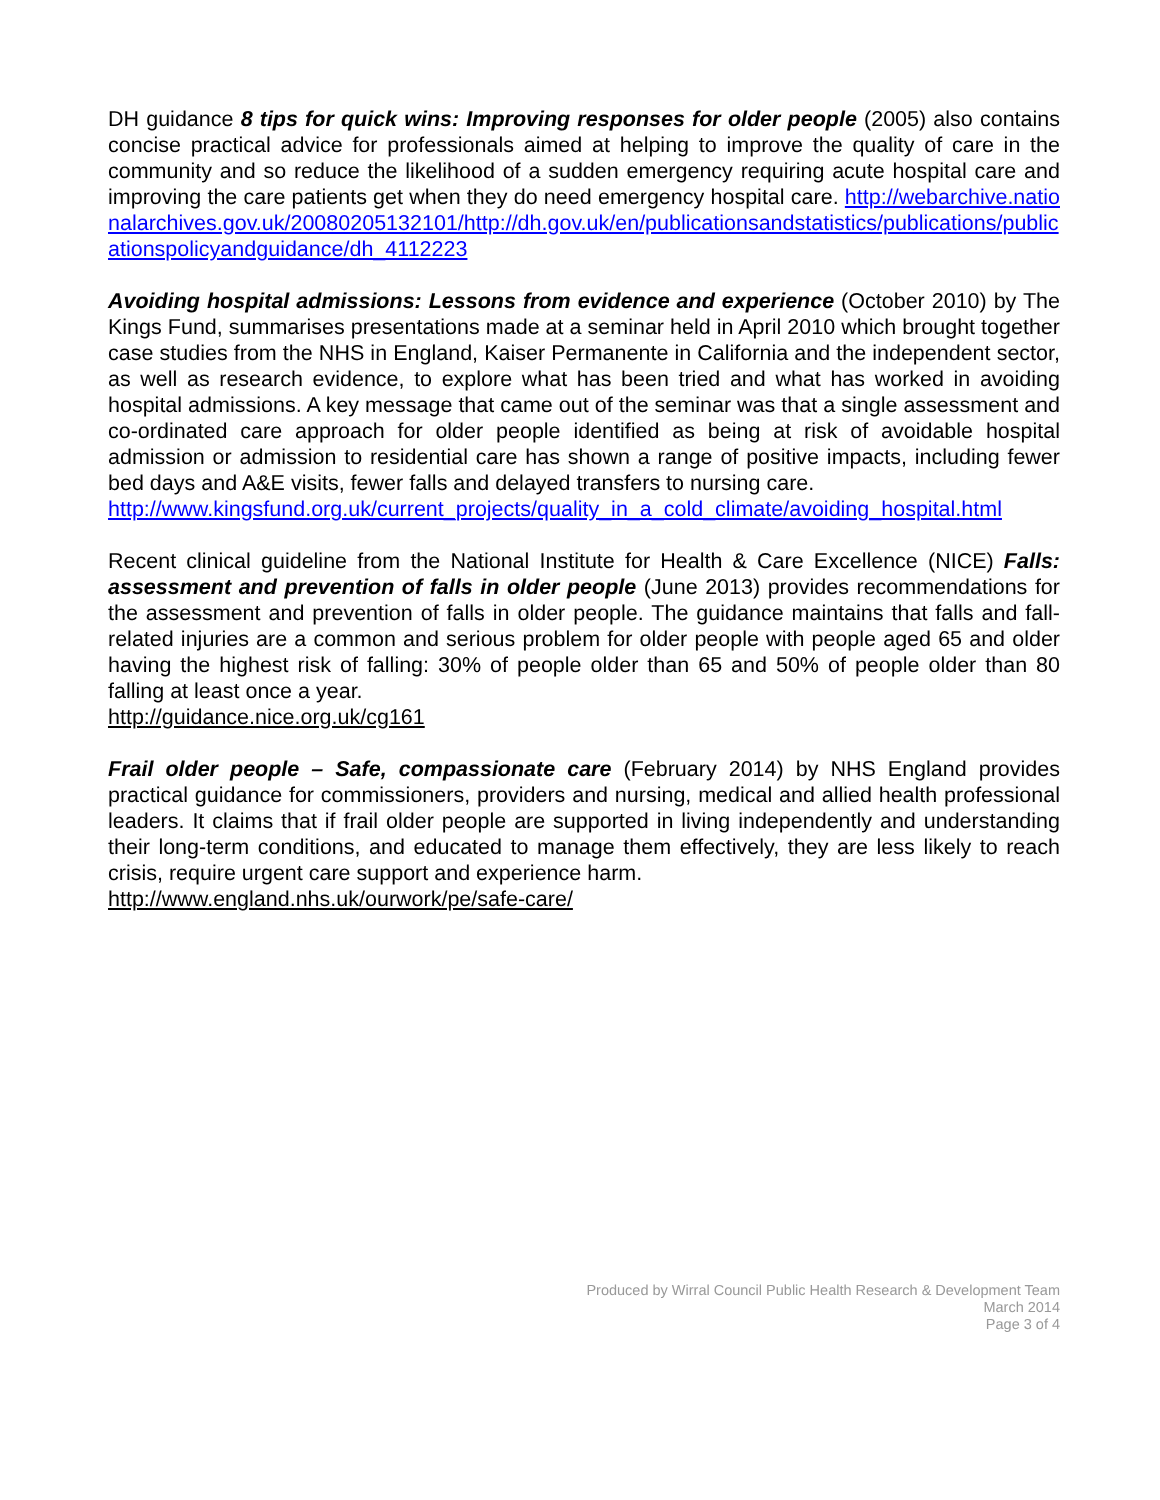DH guidance 8 tips for quick wins: Improving responses for older people (2005) also contains concise practical advice for professionals aimed at helping to improve the quality of care in the community and so reduce the likelihood of a sudden emergency requiring acute hospital care and improving the care patients get when they do need emergency hospital care. http://webarchive.nationalarchives.gov.uk/20080205132101/http://dh.gov.uk/en/publicationsandstatistics/publications/publicationspolicyandguidance/dh_4112223
Avoiding hospital admissions: Lessons from evidence and experience (October 2010) by The Kings Fund, summarises presentations made at a seminar held in April 2010 which brought together case studies from the NHS in England, Kaiser Permanente in California and the independent sector, as well as research evidence, to explore what has been tried and what has worked in avoiding hospital admissions. A key message that came out of the seminar was that a single assessment and co-ordinated care approach for older people identified as being at risk of avoidable hospital admission or admission to residential care has shown a range of positive impacts, including fewer bed days and A&E visits, fewer falls and delayed transfers to nursing care.
http://www.kingsfund.org.uk/current_projects/quality_in_a_cold_climate/avoiding_hospital.html
Recent clinical guideline from the National Institute for Health & Care Excellence (NICE) Falls: assessment and prevention of falls in older people (June 2013) provides recommendations for the assessment and prevention of falls in older people. The guidance maintains that falls and fall-related injuries are a common and serious problem for older people with people aged 65 and older having the highest risk of falling: 30% of people older than 65 and 50% of people older than 80 falling at least once a year.
http://guidance.nice.org.uk/cg161
Frail older people – Safe, compassionate care (February 2014) by NHS England provides practical guidance for commissioners, providers and nursing, medical and allied health professional leaders. It claims that if frail older people are supported in living independently and understanding their long-term conditions, and educated to manage them effectively, they are less likely to reach crisis, require urgent care support and experience harm.
http://www.england.nhs.uk/ourwork/pe/safe-care/
Produced by Wirral Council Public Health Research & Development Team
March 2014
Page 3 of 4